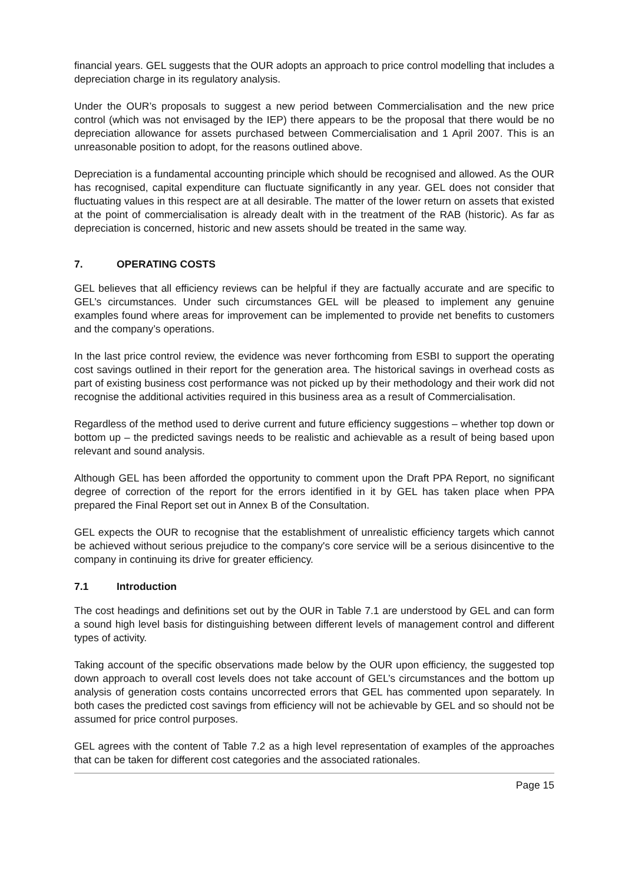financial years. GEL suggests that the OUR adopts an approach to price control modelling that includes a depreciation charge in its regulatory analysis.
Under the OUR’s proposals to suggest a new period between Commercialisation and the new price control (which was not envisaged by the IEP) there appears to be the proposal that there would be no depreciation allowance for assets purchased between Commercialisation and 1 April 2007. This is an unreasonable position to adopt, for the reasons outlined above.
Depreciation is a fundamental accounting principle which should be recognised and allowed. As the OUR has recognised, capital expenditure can fluctuate significantly in any year. GEL does not consider that fluctuating values in this respect are at all desirable. The matter of the lower return on assets that existed at the point of commercialisation is already dealt with in the treatment of the RAB (historic). As far as depreciation is concerned, historic and new assets should be treated in the same way.
7. OPERATING COSTS
GEL believes that all efficiency reviews can be helpful if they are factually accurate and are specific to GEL’s circumstances. Under such circumstances GEL will be pleased to implement any genuine examples found where areas for improvement can be implemented to provide net benefits to customers and the company’s operations.
In the last price control review, the evidence was never forthcoming from ESBI to support the operating cost savings outlined in their report for the generation area. The historical savings in overhead costs as part of existing business cost performance was not picked up by their methodology and their work did not recognise the additional activities required in this business area as a result of Commercialisation.
Regardless of the method used to derive current and future efficiency suggestions – whether top down or bottom up – the predicted savings needs to be realistic and achievable as a result of being based upon relevant and sound analysis.
Although GEL has been afforded the opportunity to comment upon the Draft PPA Report, no significant degree of correction of the report for the errors identified in it by GEL has taken place when PPA prepared the Final Report set out in Annex B of the Consultation.
GEL expects the OUR to recognise that the establishment of unrealistic efficiency targets which cannot be achieved without serious prejudice to the company's core service will be a serious disincentive to the company in continuing its drive for greater efficiency.
7.1 Introduction
The cost headings and definitions set out by the OUR in Table 7.1 are understood by GEL and can form a sound high level basis for distinguishing between different levels of management control and different types of activity.
Taking account of the specific observations made below by the OUR upon efficiency, the suggested top down approach to overall cost levels does not take account of GEL’s circumstances and the bottom up analysis of generation costs contains uncorrected errors that GEL has commented upon separately. In both cases the predicted cost savings from efficiency will not be achievable by GEL and so should not be assumed for price control purposes.
GEL agrees with the content of Table 7.2 as a high level representation of examples of the approaches that can be taken for different cost categories and the associated rationales.
Page 15